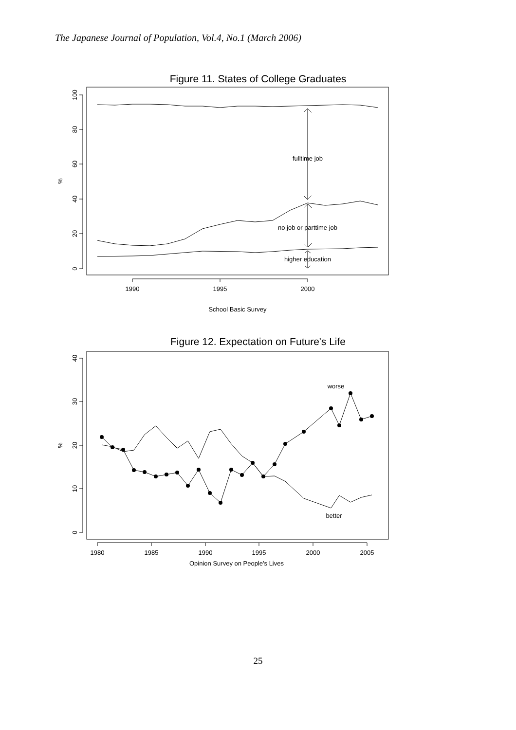The Japanese Journal of Population, Vol.4, No.1 (March 2006)
Figure 11. States of College Graduates
fulltime job
no job or parttime job
higher education
100
80
60
40
20
0
%
1990
1995
2000
School Basic Survey
Figure 12. Expectation on Future's Life
worse
better
40
30
20
10
0
%
1980
1985
1990
1995
2000
2005
Opinion Survey on People's Lives
25